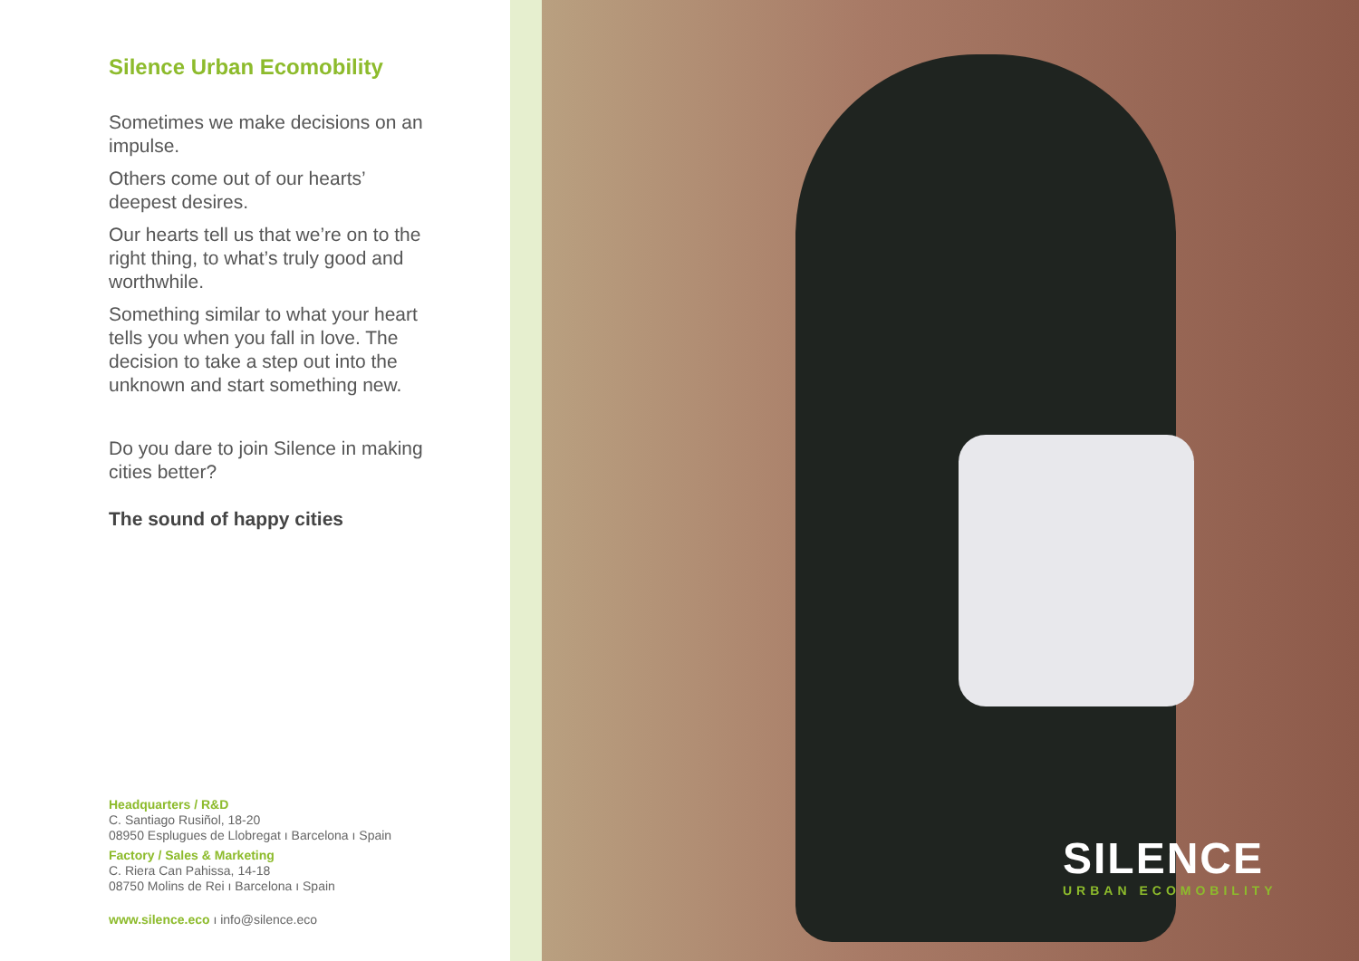Silence Urban Ecomobility
Sometimes we make decisions on an impulse.
Others come out of our hearts’ deepest desires.
Our hearts tell us that we’re on to the right thing, to what’s truly good and worthwhile.
Something similar to what your heart tells you when you fall in love. The decision to take a step out into the unknown and start something new.
Do you dare to join Silence in making cities better?
The sound of happy cities
Headquarters / R&D
C. Santiago Rusiñol, 18-20
08950 Esplugues de Llobregat ı Barcelona ı Spain
Factory / Sales & Marketing
C. Riera Can Pahissa, 14-18
08750 Molins de Rei ı Barcelona ı Spain
www.silence.eco ı info@silence.eco
SILENCE
URBAN ECOMOBILITY